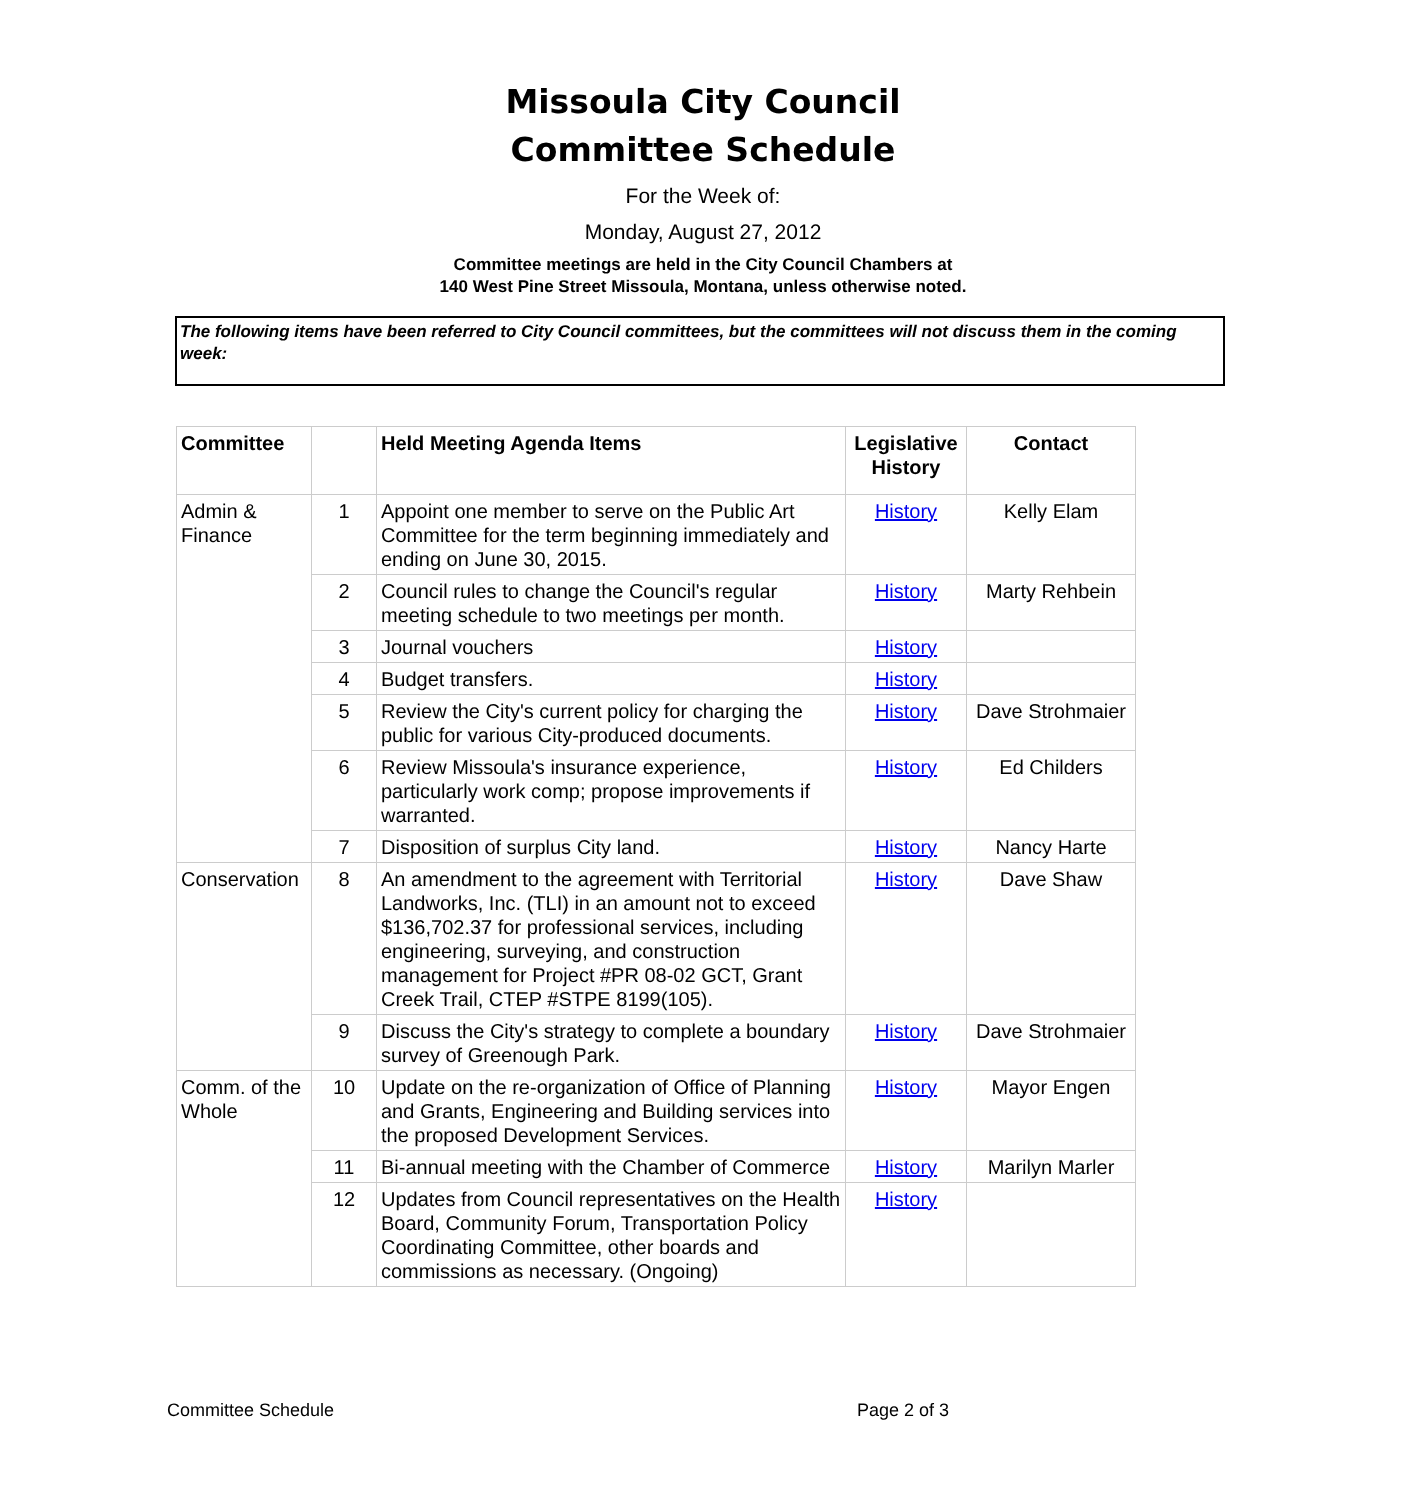Missoula City Council
Committee Schedule
For the Week of:
Monday, August 27, 2012
Committee meetings are held in the City Council Chambers at
140 West Pine Street Missoula, Montana, unless otherwise noted.
The following items have been referred to City Council committees, but the committees will not discuss them in the coming week:
| Committee | | Held Meeting Agenda Items | Legislative History | Contact |
| --- | --- | --- | --- | --- |
| Admin & Finance | 1 | Appoint one member to serve on the Public Art Committee for the term beginning immediately and ending on June 30, 2015. | History | Kelly Elam |
| | 2 | Council rules to change the Council's regular meeting schedule to two meetings per month. | History | Marty Rehbein |
| | 3 | Journal vouchers | History | |
| | 4 | Budget transfers. | History | |
| | 5 | Review the City's current policy for charging the public for various City-produced documents. | History | Dave Strohmaier |
| | 6 | Review Missoula's insurance experience, particularly work comp; propose improvements if warranted. | History | Ed Childers |
| | 7 | Disposition of surplus City land. | History | Nancy Harte |
| Conservation | 8 | An amendment to the agreement with Territorial Landworks, Inc. (TLI) in an amount not to exceed $136,702.37 for professional services, including engineering, surveying, and construction management for Project #PR 08-02 GCT, Grant Creek Trail, CTEP #STPE 8199(105). | History | Dave Shaw |
| | 9 | Discuss the City's strategy to complete a boundary survey of Greenough Park. | History | Dave Strohmaier |
| Comm. of the Whole | 10 | Update on the re-organization of Office of Planning and Grants, Engineering and Building services into the proposed Development Services. | History | Mayor Engen |
| | 11 | Bi-annual meeting with the Chamber of Commerce | History | Marilyn Marler |
| | 12 | Updates from Council representatives on the Health Board, Community Forum, Transportation Policy Coordinating Committee, other boards and commissions as necessary. (Ongoing) | History | |
Committee Schedule Page 2 of 3